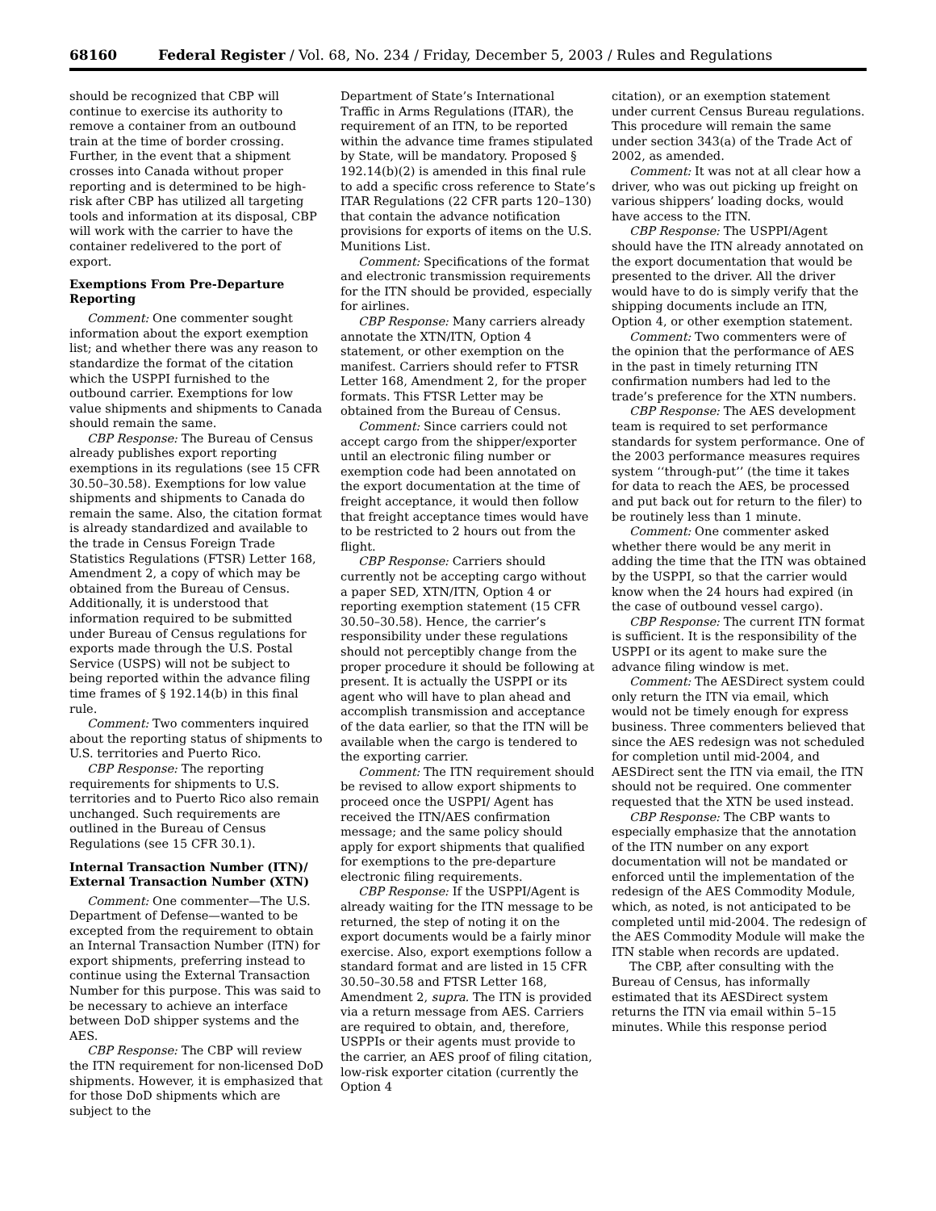68160 Federal Register / Vol. 68, No. 234 / Friday, December 5, 2003 / Rules and Regulations
should be recognized that CBP will continue to exercise its authority to remove a container from an outbound train at the time of border crossing. Further, in the event that a shipment crosses into Canada without proper reporting and is determined to be high-risk after CBP has utilized all targeting tools and information at its disposal, CBP will work with the carrier to have the container redelivered to the port of export.
Exemptions From Pre-Departure Reporting
Comment: One commenter sought information about the export exemption list; and whether there was any reason to standardize the format of the citation which the USPPI furnished to the outbound carrier. Exemptions for low value shipments and shipments to Canada should remain the same.
CBP Response: The Bureau of Census already publishes export reporting exemptions in its regulations (see 15 CFR 30.50–30.58). Exemptions for low value shipments and shipments to Canada do remain the same. Also, the citation format is already standardized and available to the trade in Census Foreign Trade Statistics Regulations (FTSR) Letter 168, Amendment 2, a copy of which may be obtained from the Bureau of Census. Additionally, it is understood that information required to be submitted under Bureau of Census regulations for exports made through the U.S. Postal Service (USPS) will not be subject to being reported within the advance filing time frames of § 192.14(b) in this final rule.
Comment: Two commenters inquired about the reporting status of shipments to U.S. territories and Puerto Rico.
CBP Response: The reporting requirements for shipments to U.S. territories and to Puerto Rico also remain unchanged. Such requirements are outlined in the Bureau of Census Regulations (see 15 CFR 30.1).
Internal Transaction Number (ITN)/ External Transaction Number (XTN)
Comment: One commenter—The U.S. Department of Defense—wanted to be excepted from the requirement to obtain an Internal Transaction Number (ITN) for export shipments, preferring instead to continue using the External Transaction Number for this purpose. This was said to be necessary to achieve an interface between DoD shipper systems and the AES.
CBP Response: The CBP will review the ITN requirement for non-licensed DoD shipments. However, it is emphasized that for those DoD shipments which are subject to the
Department of State’s International Traffic in Arms Regulations (ITAR), the requirement of an ITN, to be reported within the advance time frames stipulated by State, will be mandatory. Proposed § 192.14(b)(2) is amended in this final rule to add a specific cross reference to State’s ITAR Regulations (22 CFR parts 120–130) that contain the advance notification provisions for exports of items on the U.S. Munitions List.
Comment: Specifications of the format and electronic transmission requirements for the ITN should be provided, especially for airlines.
CBP Response: Many carriers already annotate the XTN/ITN, Option 4 statement, or other exemption on the manifest. Carriers should refer to FTSR Letter 168, Amendment 2, for the proper formats. This FTSR Letter may be obtained from the Bureau of Census.
Comment: Since carriers could not accept cargo from the shipper/exporter until an electronic filing number or exemption code had been annotated on the export documentation at the time of freight acceptance, it would then follow that freight acceptance times would have to be restricted to 2 hours out from the flight.
CBP Response: Carriers should currently not be accepting cargo without a paper SED, XTN/ITN, Option 4 or reporting exemption statement (15 CFR 30.50–30.58). Hence, the carrier’s responsibility under these regulations should not perceptibly change from the proper procedure it should be following at present. It is actually the USPPI or its agent who will have to plan ahead and accomplish transmission and acceptance of the data earlier, so that the ITN will be available when the cargo is tendered to the exporting carrier.
Comment: The ITN requirement should be revised to allow export shipments to proceed once the USPPI/ Agent has received the ITN/AES confirmation message; and the same policy should apply for export shipments that qualified for exemptions to the pre-departure electronic filing requirements.
CBP Response: If the USPPI/Agent is already waiting for the ITN message to be returned, the step of noting it on the export documents would be a fairly minor exercise. Also, export exemptions follow a standard format and are listed in 15 CFR 30.50–30.58 and FTSR Letter 168, Amendment 2, supra. The ITN is provided via a return message from AES. Carriers are required to obtain, and, therefore, USPPIs or their agents must provide to the carrier, an AES proof of filing citation, low-risk exporter citation (currently the Option 4
citation), or an exemption statement under current Census Bureau regulations. This procedure will remain the same under section 343(a) of the Trade Act of 2002, as amended.
Comment: It was not at all clear how a driver, who was out picking up freight on various shippers’ loading docks, would have access to the ITN.
CBP Response: The USPPI/Agent should have the ITN already annotated on the export documentation that would be presented to the driver. All the driver would have to do is simply verify that the shipping documents include an ITN, Option 4, or other exemption statement.
Comment: Two commenters were of the opinion that the performance of AES in the past in timely returning ITN confirmation numbers had led to the trade’s preference for the XTN numbers.
CBP Response: The AES development team is required to set performance standards for system performance. One of the 2003 performance measures requires system ‘‘through-put’’ (the time it takes for data to reach the AES, be processed and put back out for return to the filer) to be routinely less than 1 minute.
Comment: One commenter asked whether there would be any merit in adding the time that the ITN was obtained by the USPPI, so that the carrier would know when the 24 hours had expired (in the case of outbound vessel cargo).
CBP Response: The current ITN format is sufficient. It is the responsibility of the USPPI or its agent to make sure the advance filing window is met.
Comment: The AESDirect system could only return the ITN via email, which would not be timely enough for express business. Three commenters believed that since the AES redesign was not scheduled for completion until mid-2004, and AESDirect sent the ITN via email, the ITN should not be required. One commenter requested that the XTN be used instead.
CBP Response: The CBP wants to especially emphasize that the annotation of the ITN number on any export documentation will not be mandated or enforced until the implementation of the redesign of the AES Commodity Module, which, as noted, is not anticipated to be completed until mid-2004. The redesign of the AES Commodity Module will make the ITN stable when records are updated.
The CBP, after consulting with the Bureau of Census, has informally estimated that its AESDirect system returns the ITN via email within 5–15 minutes. While this response period